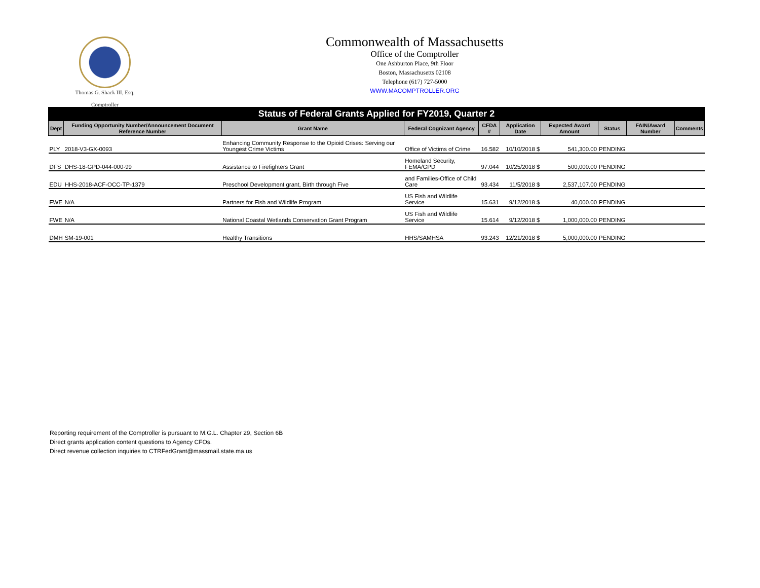Thomas G. Shack III, Esq.
Comptroller
Commonwealth of Massachusetts
Office of the Comptroller
One Ashburton Place, 9th Floor
Boston, Massachusetts 02108
Telephone (617) 727-5000
WWW.MACOMPTROLLER.ORG
Status of Federal Grants Applied for FY2019, Quarter 2
| Dept | Funding Opportunity Number/Announcement Document Reference Number | Grant Name | Federal Cognizant Agency | CFDA # | Application Date | Expected Award Amount | Status | FAIN/Award Number | Comments |
| --- | --- | --- | --- | --- | --- | --- | --- | --- | --- |
| PLY | 2018-V3-GX-0093 | Enhancing Community Response to the Opioid Crises: Serving our Youngest Crime Victims | Office of Victims of Crime | 16.582 | 10/10/2018 $ | 541,300.00 | PENDING | | |
| DFS | DHS-18-GPD-044-000-99 | Assistance to Firefighters Grant | Homeland Security, FEMA/GPD | 97.044 | 10/25/2018 $ | 500,000.00 | PENDING | | |
| EDU | HHS-2018-ACF-OCC-TP-1379 | Preschool Development grant, Birth through Five | and Families-Office of Child Care | 93.434 | 11/5/2018 $ | 2,537,107.00 | PENDING | | |
| FWE | N/A | Partners for Fish and Wildlife Program | US Fish and Wildlife Service | 15.631 | 9/12/2018 $ | 40,000.00 | PENDING | | |
| FWE | N/A | National Coastal Wetlands Conservation Grant Program | US Fish and Wildlife Service | 15.614 | 9/12/2018 $ | 1,000,000.00 | PENDING | | |
| DMH | SM-19-001 | Healthy Transitions | HHS/SAMHSA | 93.243 | 12/21/2018 $ | 5,000,000.00 | PENDING | | |
Reporting requirement of the Comptroller is pursuant to M.G.L. Chapter 29, Section 6B
Direct grants application content questions to Agency CFOs.
Direct revenue collection inquiries to CTRFedGrant@massmail.state.ma.us